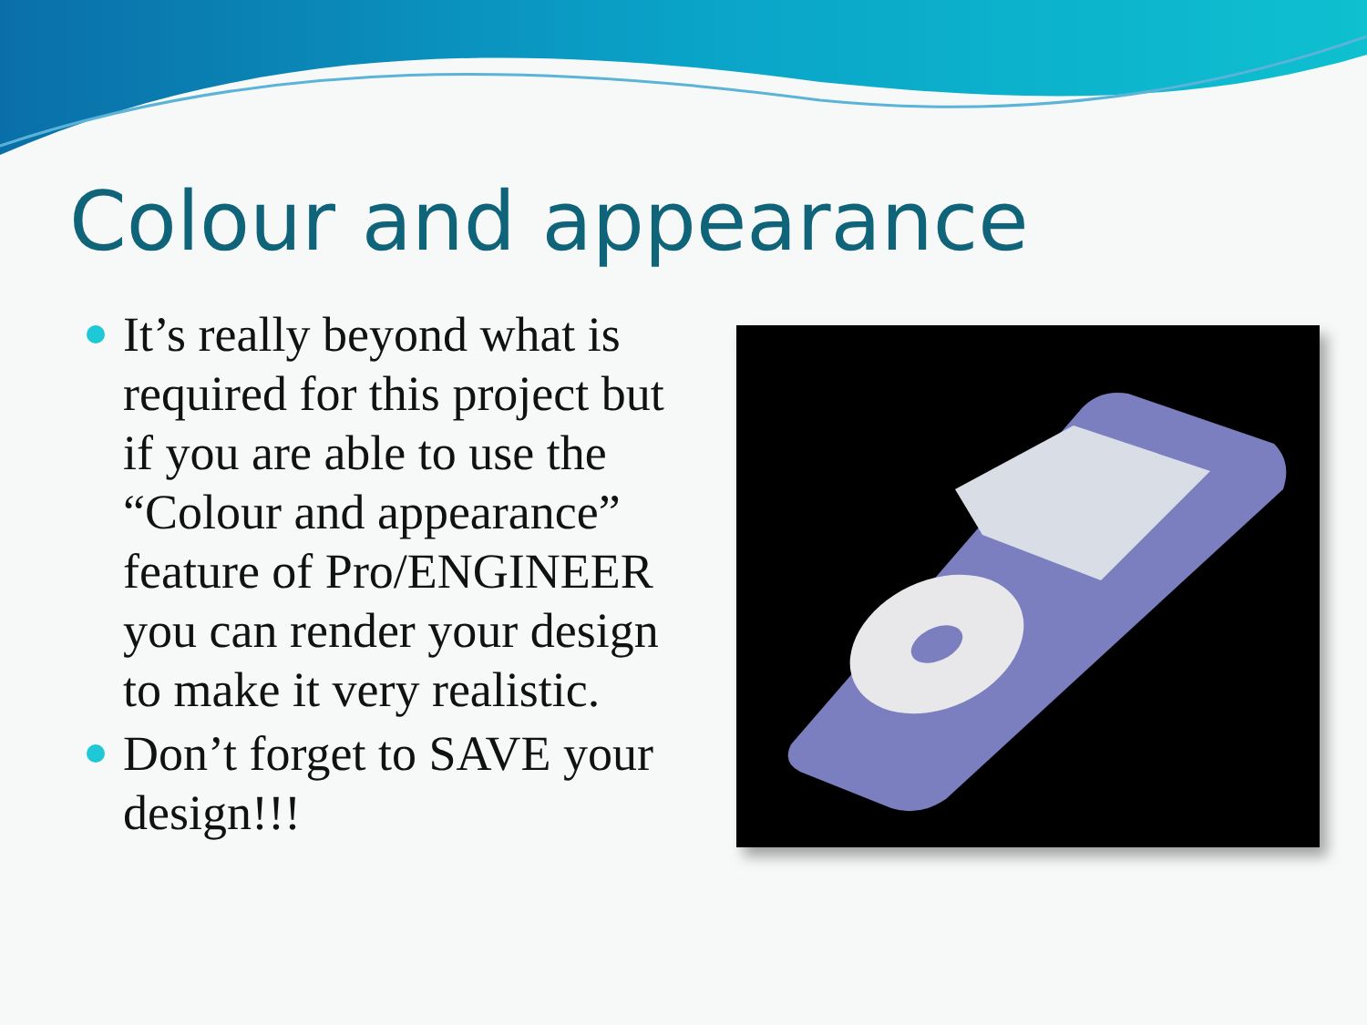Colour and appearance
It’s really beyond what is required for this project but if you are able to use the “Colour and appearance” feature of Pro/ENGINEER you can render your design to make it very realistic.
Don’t forget to SAVE your design!!!